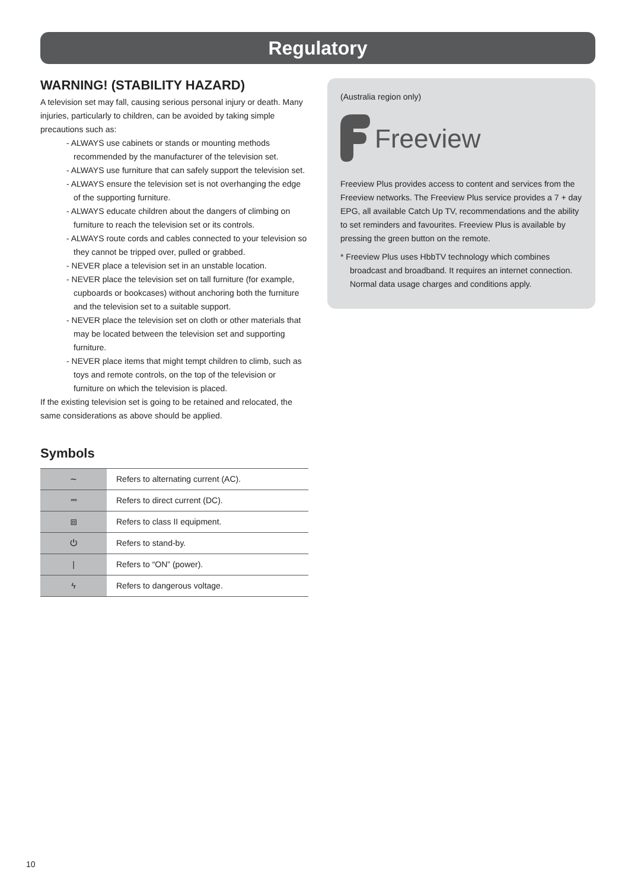Regulatory
WARNING! (STABILITY HAZARD)
A television set may fall, causing serious personal injury or death. Many injuries, particularly to children, can be avoided by taking simple precautions such as:
- ALWAYS use cabinets or stands or mounting methods recommended by the manufacturer of the television set.
- ALWAYS use furniture that can safely support the television set.
- ALWAYS ensure the television set is not overhanging the edge of the supporting furniture.
- ALWAYS educate children about the dangers of climbing on furniture to reach the television set or its controls.
- ALWAYS route cords and cables connected to your television so they cannot be tripped over, pulled or grabbed.
- NEVER place a television set in an unstable location.
- NEVER place the television set on tall furniture (for example, cupboards or bookcases) without anchoring both the furniture and the television set to a suitable support.
- NEVER place the television set on cloth or other materials that may be located between the television set and supporting furniture.
- NEVER place items that might tempt children to climb, such as toys and remote controls, on the top of the television or furniture on which the television is placed.
If the existing television set is going to be retained and relocated, the same considerations as above should be applied.
Symbols
| ∼ | Refers to alternating current (AC). |
| ⎓ | Refers to direct current (DC). |
| ⧈ | Refers to class II equipment. |
| ⏻ | Refers to stand-by. |
| / | Refers to “ON” (power). |
| ϟ | Refers to dangerous voltage. |
(Australia region only)
Freeview
Freeview Plus provides access to content and services from the Freeview networks. The Freeview Plus service provides a 7 + day EPG, all available Catch Up TV, recommendations and the ability to set reminders and favourites. Freeview Plus is available by pressing the green button on the remote.
* Freeview Plus uses HbbTV technology which combines broadcast and broadband. It requires an internet connection. Normal data usage charges and conditions apply.
10